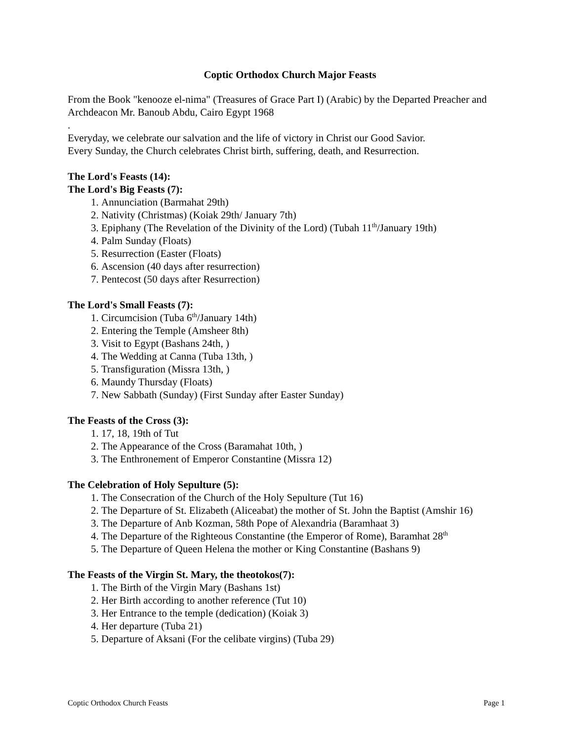Coptic Orthodox Church Major Feasts
From the Book "kenooze el-nima" (Treasures of Grace Part I) (Arabic) by the Departed Preacher and Archdeacon Mr. Banoub Abdu, Cairo Egypt 1968
.
Everyday, we celebrate our salvation and the life of victory in Christ our Good Savior.
Every Sunday, the Church celebrates Christ birth, suffering, death, and Resurrection.
The Lord's Feasts (14):
The Lord's Big Feasts (7):
1. Annunciation (Barmahat 29th)
2. Nativity (Christmas) (Koiak 29th/ January 7th)
3. Epiphany (The Revelation of the Divinity of the Lord) (Tubah 11<sup>th</sup>/January 19th)
4. Palm Sunday (Floats)
5. Resurrection (Easter (Floats)
6. Ascension (40 days after resurrection)
7. Pentecost (50 days after Resurrection)
The Lord's Small Feasts (7):
1. Circumcision (Tuba 6<sup>th</sup>/January 14th)
2. Entering the Temple (Amsheer 8th)
3. Visit to Egypt (Bashans 24th, )
4. The Wedding at Canna (Tuba 13th, )
5. Transfiguration (Missra 13th, )
6. Maundy Thursday (Floats)
7. New Sabbath (Sunday) (First Sunday after Easter Sunday)
The Feasts of the Cross (3):
1. 17, 18, 19th of Tut
2. The Appearance of the Cross (Baramahat 10th, )
3. The Enthronement of Emperor Constantine (Missra 12)
The Celebration of Holy Sepulture (5):
1. The Consecration of the Church of the Holy Sepulture (Tut 16)
2. The Departure of St. Elizabeth (Aliceabat) the mother of St. John the Baptist (Amshir 16)
3. The Departure of Anb Kozman, 58th Pope of Alexandria (Baramhaat 3)
4. The Departure of the Righteous Constantine (the Emperor of Rome), Baramhat 28<sup>th</sup>
5. The Departure of Queen Helena the mother or King Constantine (Bashans 9)
The Feasts of the Virgin St. Mary, the theotokos(7):
1. The Birth of the Virgin Mary (Bashans 1st)
2. Her Birth according to another reference (Tut 10)
3. Her Entrance to the temple (dedication) (Koiak 3)
4. Her departure (Tuba 21)
5. Departure of Aksani (For the celibate virgins) (Tuba 29)
Coptic Orthodox Church Feasts Page 1